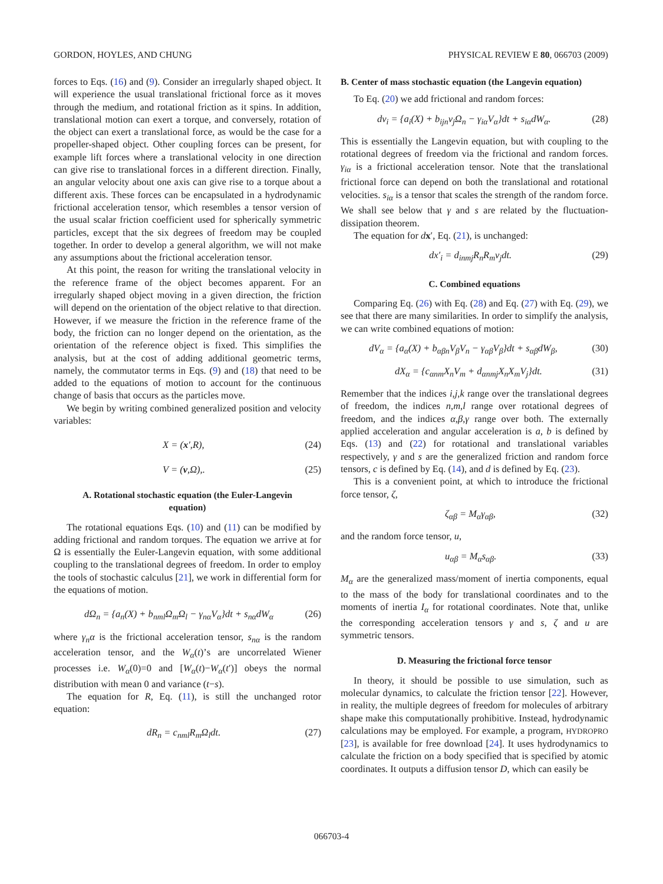GORDON, HOYLES, AND CHUNG PHYSICAL REVIEW E 80, 066703 (2009)
forces to Eqs. (16) and (9). Consider an irregularly shaped object. It will experience the usual translational frictional force as it moves through the medium, and rotational friction as it spins. In addition, translational motion can exert a torque, and conversely, rotation of the object can exert a translational force, as would be the case for a propeller-shaped object. Other coupling forces can be present, for example lift forces where a translational velocity in one direction can give rise to translational forces in a different direction. Finally, an angular velocity about one axis can give rise to a torque about a different axis. These forces can be encapsulated in a hydrodynamic frictional acceleration tensor, which resembles a tensor version of the usual scalar friction coefficient used for spherically symmetric particles, except that the six degrees of freedom may be coupled together. In order to develop a general algorithm, we will not make any assumptions about the frictional acceleration tensor.
At this point, the reason for writing the translational velocity in the reference frame of the object becomes apparent. For an irregularly shaped object moving in a given direction, the friction will depend on the orientation of the object relative to that direction. However, if we measure the friction in the reference frame of the body, the friction can no longer depend on the orientation, as the orientation of the reference object is fixed. This simplifies the analysis, but at the cost of adding additional geometric terms, namely, the commutator terms in Eqs. (9) and (18) that need to be added to the equations of motion to account for the continuous change of basis that occurs as the particles move.
We begin by writing combined generalized position and velocity variables:
X = (x′,R), (24)
V = (v,Ω),. (25)
A. Rotational stochastic equation (the Euler-Langevin equation)
The rotational equations Eqs. (10) and (11) can be modified by adding frictional and random torques. The equation we arrive at for Ω is essentially the Euler-Langevin equation, with some additional coupling to the translational degrees of freedom. In order to employ the tools of stochastic calculus [21], we work in differential form for the equations of motion.
dΩ<sub>n</sub> = {a<sub>n</sub>(X) + b<sub>nml</sub>Ω<sub>m</sub>Ω<sub>l</sub> − γ<sub>nα</sub>V<sub>α</sub>}dt + s<sub>nα</sub>dW<sub>α</sub> (26)
where γ<sub>n</sub>α is the frictional acceleration tensor, s<sub>nα</sub> is the random acceleration tensor, and the W<sub>α</sub>(t)’s are uncorrelated Wiener processes i.e. W<sub>α</sub>(0)=0 and [W<sub>α</sub>(t)−W<sub>α</sub>(t′)] obeys the normal distribution with mean 0 and variance (t−s).
The equation for R, Eq. (11), is still the unchanged rotor equation:
dR<sub>n</sub> = c<sub>nml</sub>R<sub>m</sub>Ω<sub>l</sub>dt. (27)
B. Center of mass stochastic equation (the Langevin equation)
To Eq. (20) we add frictional and random forces:
dv<sub>i</sub> = {a<sub>i</sub>(X) + b<sub>ijn</sub>v<sub>j</sub>Ω<sub>n</sub> − γ<sub>iα</sub>V<sub>α</sub>}dt + s<sub>iα</sub>dW<sub>α</sub>. (28)
This is essentially the Langevin equation, but with coupling to the rotational degrees of freedom via the frictional and random forces. γ<sub>iα</sub> is a frictional acceleration tensor. Note that the translational frictional force can depend on both the translational and rotational velocities. s<sub>iα</sub> is a tensor that scales the strength of the random force. We shall see below that γ and s are related by the fluctuation-dissipation theorem.
The equation for dx′, Eq. (21), is unchanged:
dx′<sub>i</sub> = d<sub>inmj</sub>R<sub>n</sub>R<sub>m</sub>v<sub>j</sub>dt. (29)
C. Combined equations
Comparing Eq. (26) with Eq. (28) and Eq. (27) with Eq. (29), we see that there are many similarities. In order to simplify the analysis, we can write combined equations of motion:
dV<sub>α</sub> = {a<sub>α</sub>(X) + b<sub>αβn</sub>V<sub>β</sub>V<sub>n</sub> − γ<sub>αβ</sub>V<sub>β</sub>}dt + s<sub>αβ</sub>dW<sub>β</sub>, (30)
dX<sub>α</sub> = {c<sub>αnm</sub>X<sub>n</sub>V<sub>m</sub> + d<sub>αnmj</sub>X<sub>n</sub>X<sub>m</sub>V<sub>j</sub>}dt. (31)
Remember that the indices i,j,k range over the translational degrees of freedom, the indices n,m,l range over rotational degrees of freedom, and the indices α,β,γ range over both. The externally applied acceleration and angular acceleration is a, b is defined by Eqs. (13) and (22) for rotational and translational variables respectively, γ and s are the generalized friction and random force tensors, c is defined by Eq. (14), and d is defined by Eq. (23).
This is a convenient point, at which to introduce the frictional force tensor, ζ,
ζ<sub>αβ</sub> = M<sub>α</sub>γ<sub>αβ</sub>, (32)
and the random force tensor, u,
u<sub>αβ</sub> = M<sub>α</sub>s<sub>αβ</sub>. (33)
M<sub>α</sub> are the generalized mass/moment of inertia components, equal to the mass of the body for translational coordinates and to the moments of inertia I<sub>α</sub> for rotational coordinates. Note that, unlike the corresponding acceleration tensors γ and s, ζ and u are symmetric tensors.
D. Measuring the frictional force tensor
In theory, it should be possible to use simulation, such as molecular dynamics, to calculate the friction tensor [22]. However, in reality, the multiple degrees of freedom for molecules of arbitrary shape make this computationally prohibitive. Instead, hydrodynamic calculations may be employed. For example, a program, HYDROPRO [23], is available for free download [24]. It uses hydrodynamics to calculate the friction on a body specified that is specified by atomic coordinates. It outputs a diffusion tensor D, which can easily be
066703-4